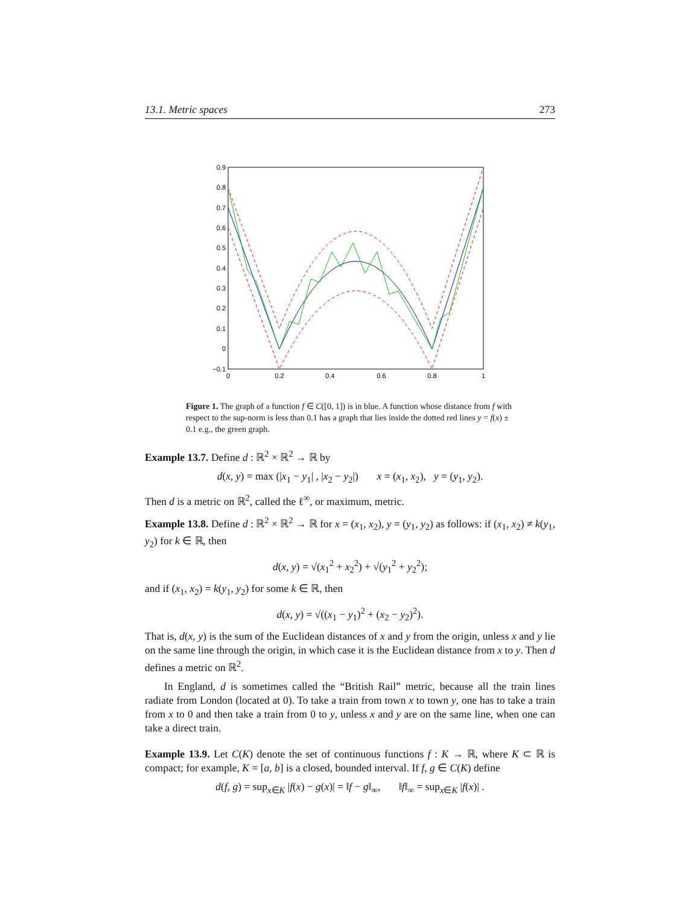13.1. Metric spaces 273
0.9
0.8
0.7
0.6
0.5
0.4
0.3
0.2
0.1
0
−0.1
0
0.2
0.4
0.6
0.8
1
Figure 1. The graph of a function f ∈ C([0, 1]) is in blue. A function whose distance from f with respect to the sup-norm is less than 0.1 has a graph that lies inside the dotted red lines y = f(x) ± 0.1 e.g., the green graph.
Example 13.7. Define d : ℝ<sup>2</sup> × ℝ<sup>2</sup> → ℝ by
d(x, y) = max (|x<sub>1</sub> − y<sub>1</sub>| , |x<sub>2</sub> − y<sub>2</sub>|) x = (x<sub>1</sub>, x<sub>2</sub>), y = (y<sub>1</sub>, y<sub>2</sub>).
Then d is a metric on ℝ<sup>2</sup>, called the ℓ<sup>∞</sup>, or maximum, metric.
Example 13.8. Define d : ℝ<sup>2</sup> × ℝ<sup>2</sup> → ℝ for x = (x<sub>1</sub>, x<sub>2</sub>), y = (y<sub>1</sub>, y<sub>2</sub>) as follows: if (x<sub>1</sub>, x<sub>2</sub>) ≠ k(y<sub>1</sub>, y<sub>2</sub>) for k ∈ ℝ, then
d(x, y) = √(x<sub>1</sub><sup>2</sup> + x<sub>2</sub><sup>2</sup>) + √(y<sub>1</sub><sup>2</sup> + y<sub>2</sub><sup>2</sup>);
and if (x<sub>1</sub>, x<sub>2</sub>) = k(y<sub>1</sub>, y<sub>2</sub>) for some k ∈ ℝ, then
d(x, y) = √((x<sub>1</sub> − y<sub>1</sub>)<sup>2</sup> + (x<sub>2</sub> − y<sub>2</sub>)<sup>2</sup>).
That is, d(x, y) is the sum of the Euclidean distances of x and y from the origin, unless x and y lie on the same line through the origin, in which case it is the Euclidean distance from x to y. Then d defines a metric on ℝ<sup>2</sup>.
In England, d is sometimes called the “British Rail” metric, because all the train lines radiate from London (located at 0). To take a train from town x to town y, one has to take a train from x to 0 and then take a train from 0 to y, unless x and y are on the same line, when one can take a direct train.
Example 13.9. Let C(K) denote the set of continuous functions f : K → ℝ, where K ⊂ ℝ is compact; for example, K = [a, b] is a closed, bounded interval. If f, g ∈ C(K) define
d(f, g) = sup<sub>x∈K</sub> |f(x) − g(x)| = ‖f − g‖<sub>∞</sub>, ‖f‖<sub>∞</sub> = sup<sub>x∈K</sub> |f(x)| .